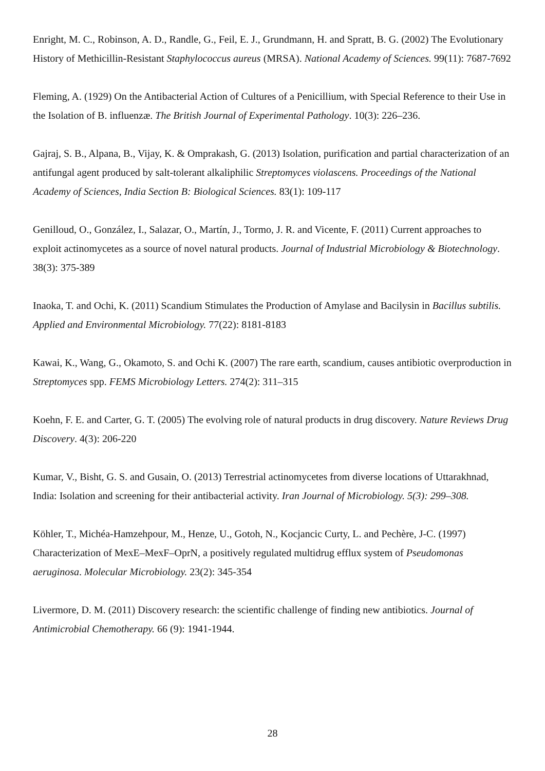Enright, M. C., Robinson, A. D., Randle, G., Feil, E. J., Grundmann, H. and Spratt, B. G. (2002) The Evolutionary History of Methicillin-Resistant Staphylococcus aureus (MRSA). National Academy of Sciences. 99(11): 7687-7692
Fleming, A. (1929) On the Antibacterial Action of Cultures of a Penicillium, with Special Reference to their Use in the Isolation of B. influenzæ. The British Journal of Experimental Pathology. 10(3): 226–236.
Gajraj, S. B., Alpana, B., Vijay, K. & Omprakash, G. (2013) Isolation, purification and partial characterization of an antifungal agent produced by salt-tolerant alkaliphilic Streptomyces violascens. Proceedings of the National Academy of Sciences, India Section B: Biological Sciences. 83(1): 109-117
Genilloud, O., González, I., Salazar, O., Martín, J., Tormo, J. R. and Vicente, F. (2011) Current approaches to exploit actinomycetes as a source of novel natural products. Journal of Industrial Microbiology & Biotechnology. 38(3): 375-389
Inaoka, T. and Ochi, K. (2011) Scandium Stimulates the Production of Amylase and Bacilysin in Bacillus subtilis. Applied and Environmental Microbiology. 77(22): 8181-8183
Kawai, K., Wang, G., Okamoto, S. and Ochi K. (2007) The rare earth, scandium, causes antibiotic overproduction in Streptomyces spp. FEMS Microbiology Letters. 274(2): 311–315
Koehn, F. E. and Carter, G. T. (2005) The evolving role of natural products in drug discovery. Nature Reviews Drug Discovery. 4(3): 206-220
Kumar, V., Bisht, G. S. and Gusain, O. (2013) Terrestrial actinomycetes from diverse locations of Uttarakhnad, India: Isolation and screening for their antibacterial activity. Iran Journal of Microbiology. 5(3): 299–308.
Köhler, T., Michéa-Hamzehpour, M., Henze, U., Gotoh, N., Kocjancic Curty, L. and Pechère, J-C. (1997) Characterization of MexE–MexF–OprN, a positively regulated multidrug efflux system of Pseudomonas aeruginosa. Molecular Microbiology. 23(2): 345-354
Livermore, D. M. (2011) Discovery research: the scientific challenge of finding new antibiotics. Journal of Antimicrobial Chemotherapy. 66 (9): 1941-1944.
28